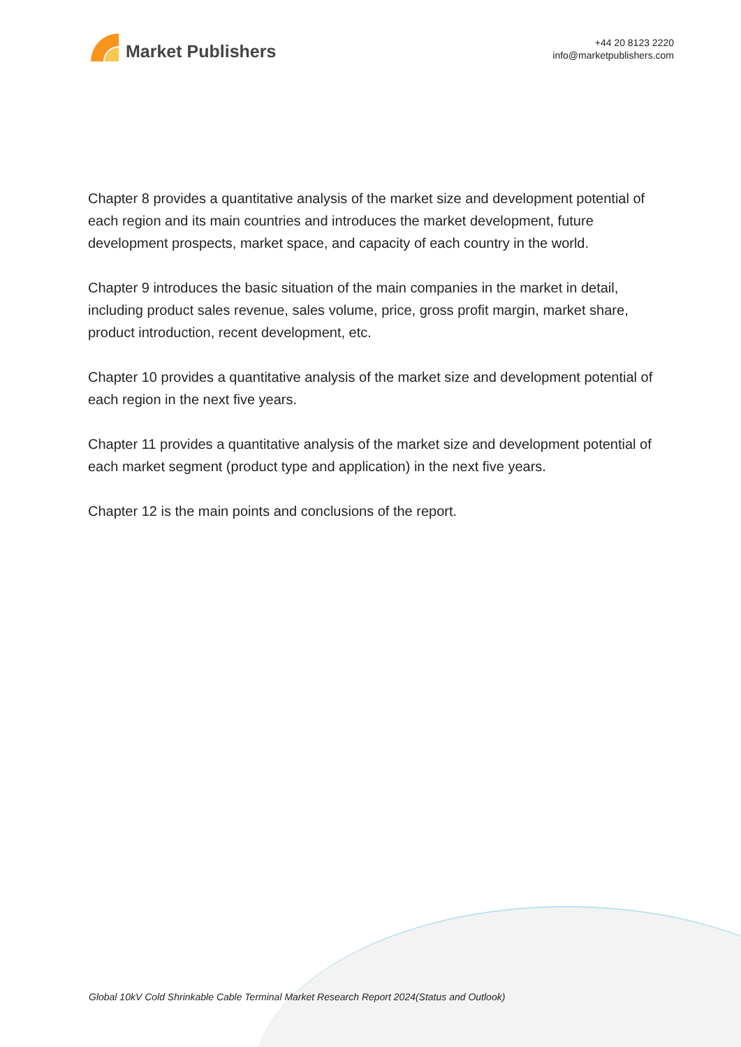Market Publishers
+44 20 8123 2220
info@marketpublishers.com
Chapter 8 provides a quantitative analysis of the market size and development potential of each region and its main countries and introduces the market development, future development prospects, market space, and capacity of each country in the world.
Chapter 9 introduces the basic situation of the main companies in the market in detail, including product sales revenue, sales volume, price, gross profit margin, market share, product introduction, recent development, etc.
Chapter 10 provides a quantitative analysis of the market size and development potential of each region in the next five years.
Chapter 11 provides a quantitative analysis of the market size and development potential of each market segment (product type and application) in the next five years.
Chapter 12 is the main points and conclusions of the report.
Global 10kV Cold Shrinkable Cable Terminal Market Research Report 2024(Status and Outlook)